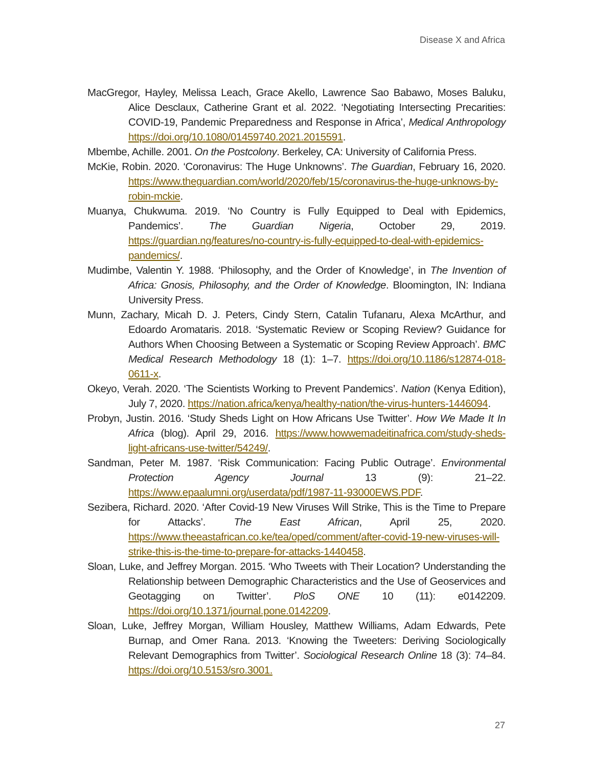Disease X and Africa
MacGregor, Hayley, Melissa Leach, Grace Akello, Lawrence Sao Babawo, Moses Baluku, Alice Desclaux, Catherine Grant et al. 2022. ‘Negotiating Intersecting Precarities: COVID-19, Pandemic Preparedness and Response in Africa’, Medical Anthropology https://doi.org/10.1080/01459740.2021.2015591.
Mbembe, Achille. 2001. On the Postcolony. Berkeley, CA: University of California Press.
McKie, Robin. 2020. ‘Coronavirus: The Huge Unknowns’. The Guardian, February 16, 2020. https://www.theguardian.com/world/2020/feb/15/coronavirus-the-huge-unknows-by-robin-mckie.
Muanya, Chukwuma. 2019. ‘No Country is Fully Equipped to Deal with Epidemics, Pandemics’. The Guardian Nigeria, October 29, 2019. https://guardian.ng/features/no-country-is-fully-equipped-to-deal-with-epidemics-pandemics/.
Mudimbe, Valentin Y. 1988. ‘Philosophy, and the Order of Knowledge’, in The Invention of Africa: Gnosis, Philosophy, and the Order of Knowledge. Bloomington, IN: Indiana University Press.
Munn, Zachary, Micah D. J. Peters, Cindy Stern, Catalin Tufanaru, Alexa McArthur, and Edoardo Aromataris. 2018. ‘Systematic Review or Scoping Review? Guidance for Authors When Choosing Between a Systematic or Scoping Review Approach’. BMC Medical Research Methodology 18 (1): 1–7. https://doi.org/10.1186/s12874-018-0611-x.
Okeyo, Verah. 2020. ‘The Scientists Working to Prevent Pandemics’. Nation (Kenya Edition), July 7, 2020. https://nation.africa/kenya/healthy-nation/the-virus-hunters-1446094.
Probyn, Justin. 2016. ‘Study Sheds Light on How Africans Use Twitter’. How We Made It In Africa (blog). April 29, 2016. https://www.howwemadeitinafrica.com/study-sheds-light-africans-use-twitter/54249/.
Sandman, Peter M. 1987. ‘Risk Communication: Facing Public Outrage’. Environmental Protection Agency Journal 13 (9): 21–22. https://www.epaalumni.org/userdata/pdf/1987-11-93000EWS.PDF.
Sezibera, Richard. 2020. ‘After Covid-19 New Viruses Will Strike, This is the Time to Prepare for Attacks’. The East African, April 25, 2020. https://www.theeastafrican.co.ke/tea/oped/comment/after-covid-19-new-viruses-will-strike-this-is-the-time-to-prepare-for-attacks-1440458.
Sloan, Luke, and Jeffrey Morgan. 2015. ‘Who Tweets with Their Location? Understanding the Relationship between Demographic Characteristics and the Use of Geoservices and Geotagging on Twitter’. PloS ONE 10 (11): e0142209. https://doi.org/10.1371/journal.pone.0142209.
Sloan, Luke, Jeffrey Morgan, William Housley, Matthew Williams, Adam Edwards, Pete Burnap, and Omer Rana. 2013. ‘Knowing the Tweeters: Deriving Sociologically Relevant Demographics from Twitter’. Sociological Research Online 18 (3): 74–84. https://doi.org/10.5153/sro.3001.
27